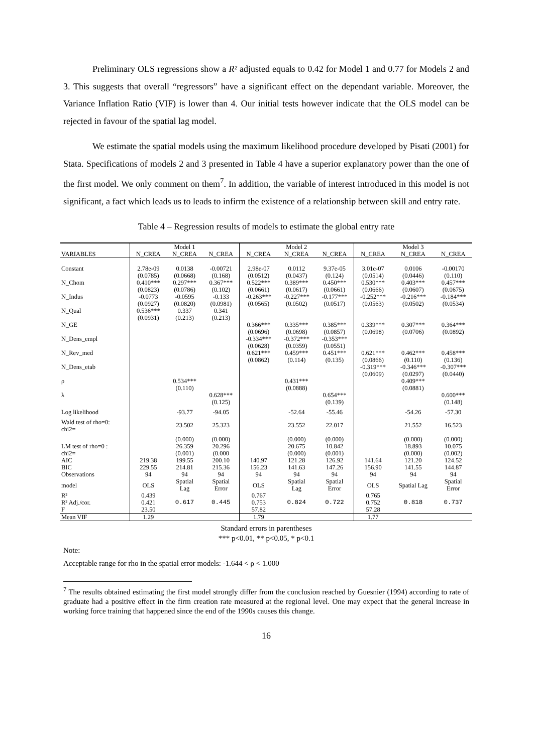Preliminary OLS regressions show a R² adjusted equals to 0.42 for Model 1 and 0.77 for Models 2 and 3. This suggests that overall “regressors” have a significant effect on the dependant variable. Moreover, the Variance Inflation Ratio (VIF) is lower than 4. Our initial tests however indicate that the OLS model can be rejected in favour of the spatial lag model.
We estimate the spatial models using the maximum likelihood procedure developed by Pisati (2001) for Stata. Specifications of models 2 and 3 presented in Table 4 have a superior explanatory power than the one of the first model. We only comment on them<sup>7</sup>. In addition, the variable of interest introduced in this model is not significant, a fact which leads us to leads to infirm the existence of a relationship between skill and entry rate.
Table 4 – Regression results of models to estimate the global entry rate
| | | Model 1 | | | Model 2 | | | Model 3 | |
| --- | --- | --- | --- | --- | --- | --- | --- | --- | --- |
| VARIABLES | N_CREA | N_CREA | N_CREA | N_CREA | N_CREA | N_CREA | N_CREA | N_CREA | N_CREA |
| Constant | 2.78e-09 (0.0785) | 0.0138 (0.0668) | -0.00721 (0.168) | 2.98e-07 (0.0512) | 0.0112 (0.0437) | 9.37e-05 (0.124) | 3.01e-07 (0.0514) | 0.0106 (0.0446) | -0.00170 (0.110) |
| N_Chom | 0.410*** (0.0823) | 0.297*** (0.0786) | 0.367*** (0.102) | 0.522*** (0.0661) | 0.389*** (0.0617) | 0.450*** (0.0661) | 0.530*** (0.0666) | 0.403*** (0.0607) | 0.457*** (0.0675) |
| N_Indus | -0.0773 (0.0927) | -0.0595 (0.0820) | -0.133 (0.0981) | -0.263*** (0.0565) | -0.227*** (0.0502) | -0.177*** (0.0517) | -0.252*** (0.0563) | -0.216*** (0.0502) | -0.184*** (0.0534) |
| N_Qual | 0.536*** (0.0931) | 0.337 (0.213) | 0.341 (0.213) | | | | | | |
| N_GE | | | | 0.366*** (0.0696) | 0.335*** (0.0698) | 0.385*** (0.0857) | 0.339*** (0.0698) | 0.307*** (0.0706) | 0.364*** (0.0892) |
| N_Dens_empl | | | | -0.334*** (0.0628) | -0.372*** (0.0359) | -0.353*** (0.0551) | | | |
| N_Rev_med | | | | 0.621*** (0.0862) | 0.459*** (0.114) | 0.451*** (0.135) | 0.621*** (0.0866) | 0.462*** (0.110) | 0.458*** (0.136) |
| N_Dens_etab | | | | | | | -0.319*** (0.0609) | -0.346*** (0.0297) | -0.307*** (0.0440) |
| ρ | | 0.534*** (0.110) | | | 0.431*** (0.0888) | | | 0.409*** (0.0881) | |
| λ | | | 0.628*** (0.125) | | | 0.654*** (0.139) | | | 0.600*** (0.148) |
| Log likelihood | | -93.77 | -94.05 | | -52.64 | -55.46 | | -54.26 | -57.30 |
| Wald test of rho=0: chi2= | | 23.502 | 25.323 | | 23.552 | 22.017 | | 21.552 | 16.523 |
| LM test of rho=0 : chi2= | | (0.000) 26.359 (0.001) | (0.000) 20.296 (0.000 | | (0.000) 20.675 (0.000) | (0.000) 10.842 (0.001) | | (0.000) 18.893 (0.000) | (0.000) 10.075 (0.002) |
| AIC | 219.38 | 199.55 | 200.10 | 140.97 | 121.28 | 126.92 | 141.64 | 121.20 | 124.52 |
| BIC | 229.55 | 214.81 | 215.36 | 156.23 | 141.63 | 147.26 | 156.90 | 141.55 | 144.87 |
| Observations | 94 | 94 | 94 | 94 | 94 | 94 | 94 | 94 | 94 |
| model | OLS | Spatial Lag | Spatial Error | OLS | Spatial Lag | Spatial Error | OLS | Spatial Lag | Spatial Error |
| R² R² Adj./cor. F | 0.439 0.421 23.50 | 0.617 | 0.445 | 0.767 0.753 57.82 | 0.824 | 0.722 | 0.765 0.752 57.28 | 0.818 | 0.737 |
| Mean VIF | 1.29 | | | 1.79 | | | 1.77 | | |
Standard errors in parentheses
*** p<0.01, ** p<0.05, * p<0.1
Note:
Acceptable range for rho in the spatial error models: -1.644 < ρ < 1.000
<sup>7</sup> The results obtained estimating the first model strongly differ from the conclusion reached by Guesnier (1994) according to rate of graduate had a positive effect in the firm creation rate measured at the regional level. One may expect that the general increase in working force training that happened since the end of the 1990s causes this change.
16